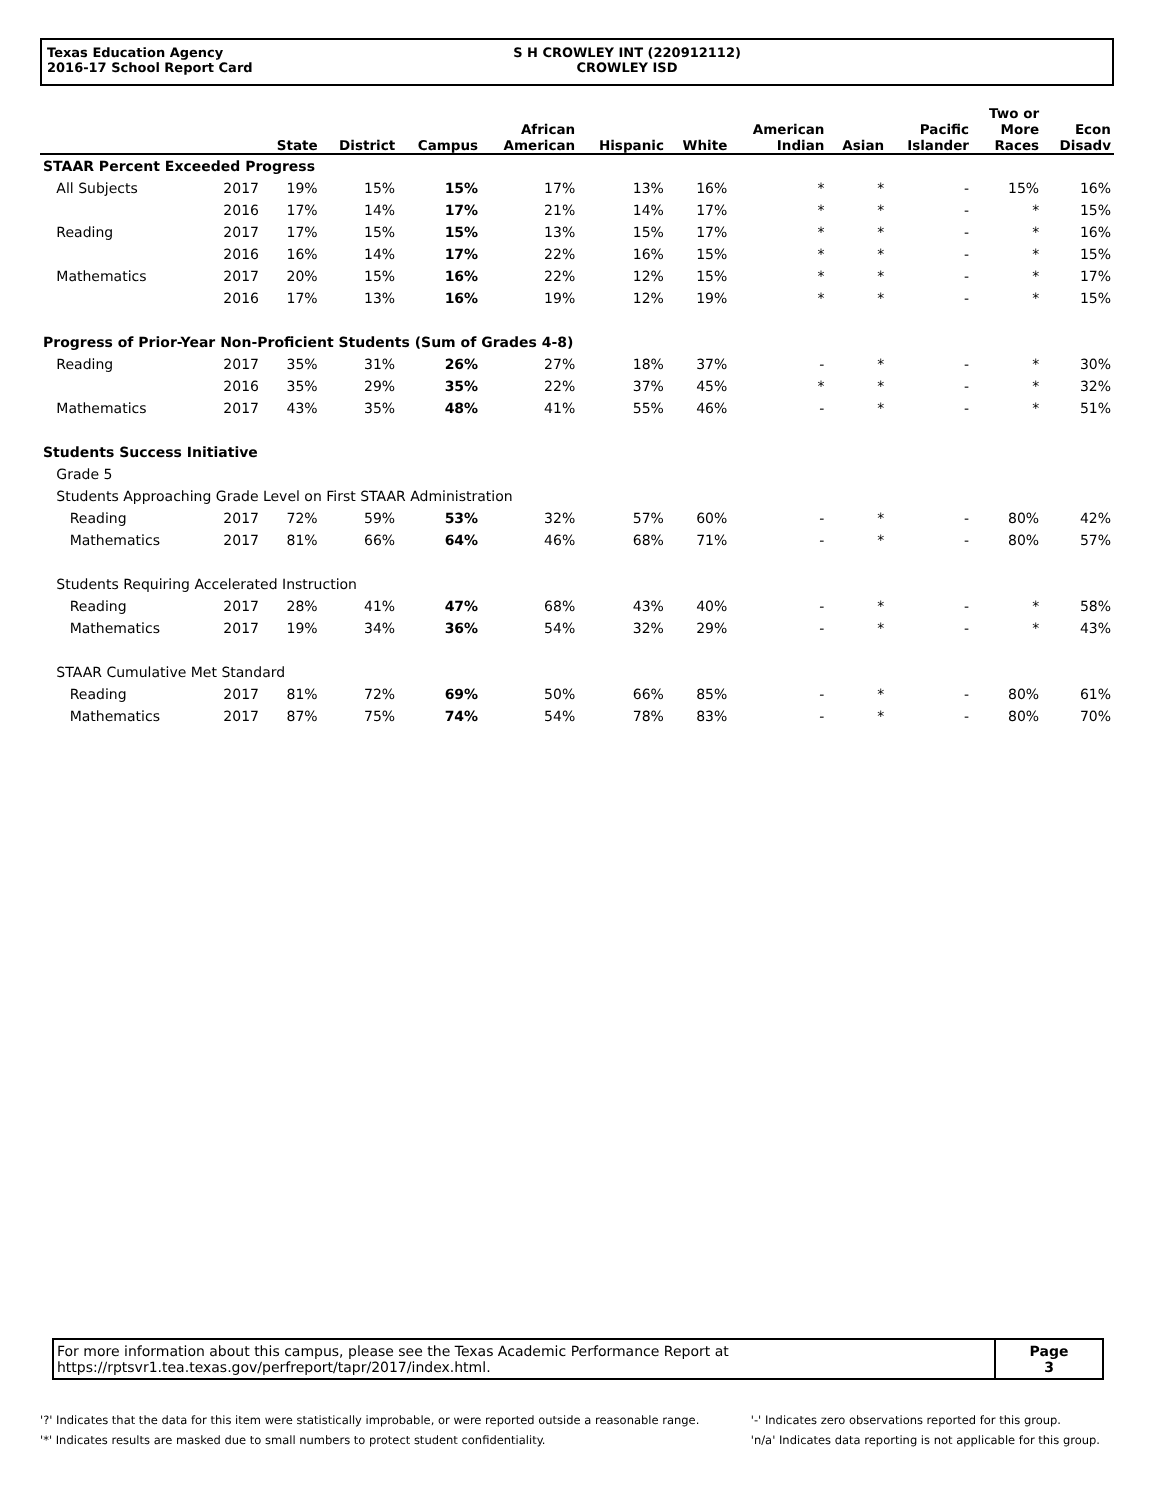Texas Education Agency
2016-17 School Report Card
S H CROWLEY INT (220912112)
CROWLEY ISD
| | | State | District | Campus | African American | Hispanic | White | American Indian | Asian | Pacific Islander | Two or More Races | Econ Disadv |
| --- | --- | --- | --- | --- | --- | --- | --- | --- | --- | --- | --- | --- |
| STAAR Percent Exceeded Progress | | | | | | | | | | | | |
| All Subjects | 2017 | 19% | 15% | 15% | 17% | 13% | 16% | * | * | - | 15% | 16% |
| | 2016 | 17% | 14% | 17% | 21% | 14% | 17% | * | * | - | * | 15% |
| Reading | 2017 | 17% | 15% | 15% | 13% | 15% | 17% | * | * | - | * | 16% |
| | 2016 | 16% | 14% | 17% | 22% | 16% | 15% | * | * | - | * | 15% |
| Mathematics | 2017 | 20% | 15% | 16% | 22% | 12% | 15% | * | * | - | * | 17% |
| | 2016 | 17% | 13% | 16% | 19% | 12% | 19% | * | * | - | * | 15% |
| Progress of Prior-Year Non-Proficient Students (Sum of Grades 4-8) | | | | | | | | | | | | |
| Reading | 2017 | 35% | 31% | 26% | 27% | 18% | 37% | - | * | - | * | 30% |
| | 2016 | 35% | 29% | 35% | 22% | 37% | 45% | * | * | - | * | 32% |
| Mathematics | 2017 | 43% | 35% | 48% | 41% | 55% | 46% | - | * | - | * | 51% |
| Students Success Initiative | | | | | | | | | | | | |
| Grade 5 | | | | | | | | | | | | |
| Students Approaching Grade Level on First STAAR Administration | | | | | | | | | | | | |
| Reading | 2017 | 72% | 59% | 53% | 32% | 57% | 60% | - | * | - | 80% | 42% |
| Mathematics | 2017 | 81% | 66% | 64% | 46% | 68% | 71% | - | * | - | 80% | 57% |
| Students Requiring Accelerated Instruction | | | | | | | | | | | | |
| Reading | 2017 | 28% | 41% | 47% | 68% | 43% | 40% | - | * | - | * | 58% |
| Mathematics | 2017 | 19% | 34% | 36% | 54% | 32% | 29% | - | * | - | * | 43% |
| STAAR Cumulative Met Standard | | | | | | | | | | | | |
| Reading | 2017 | 81% | 72% | 69% | 50% | 66% | 85% | - | * | - | 80% | 61% |
| Mathematics | 2017 | 87% | 75% | 74% | 54% | 78% | 83% | - | * | - | 80% | 70% |
For more information about this campus, please see the Texas Academic Performance Report at
https://rptsvr1.tea.texas.gov/perfreport/tapr/2017/index.html.
Page
3
'?' Indicates that the data for this item were statistically improbable, or were reported outside a reasonable range.
'*' Indicates results are masked due to small numbers to protect student confidentiality.
'-' Indicates zero observations reported for this group.
'n/a' Indicates data reporting is not applicable for this group.